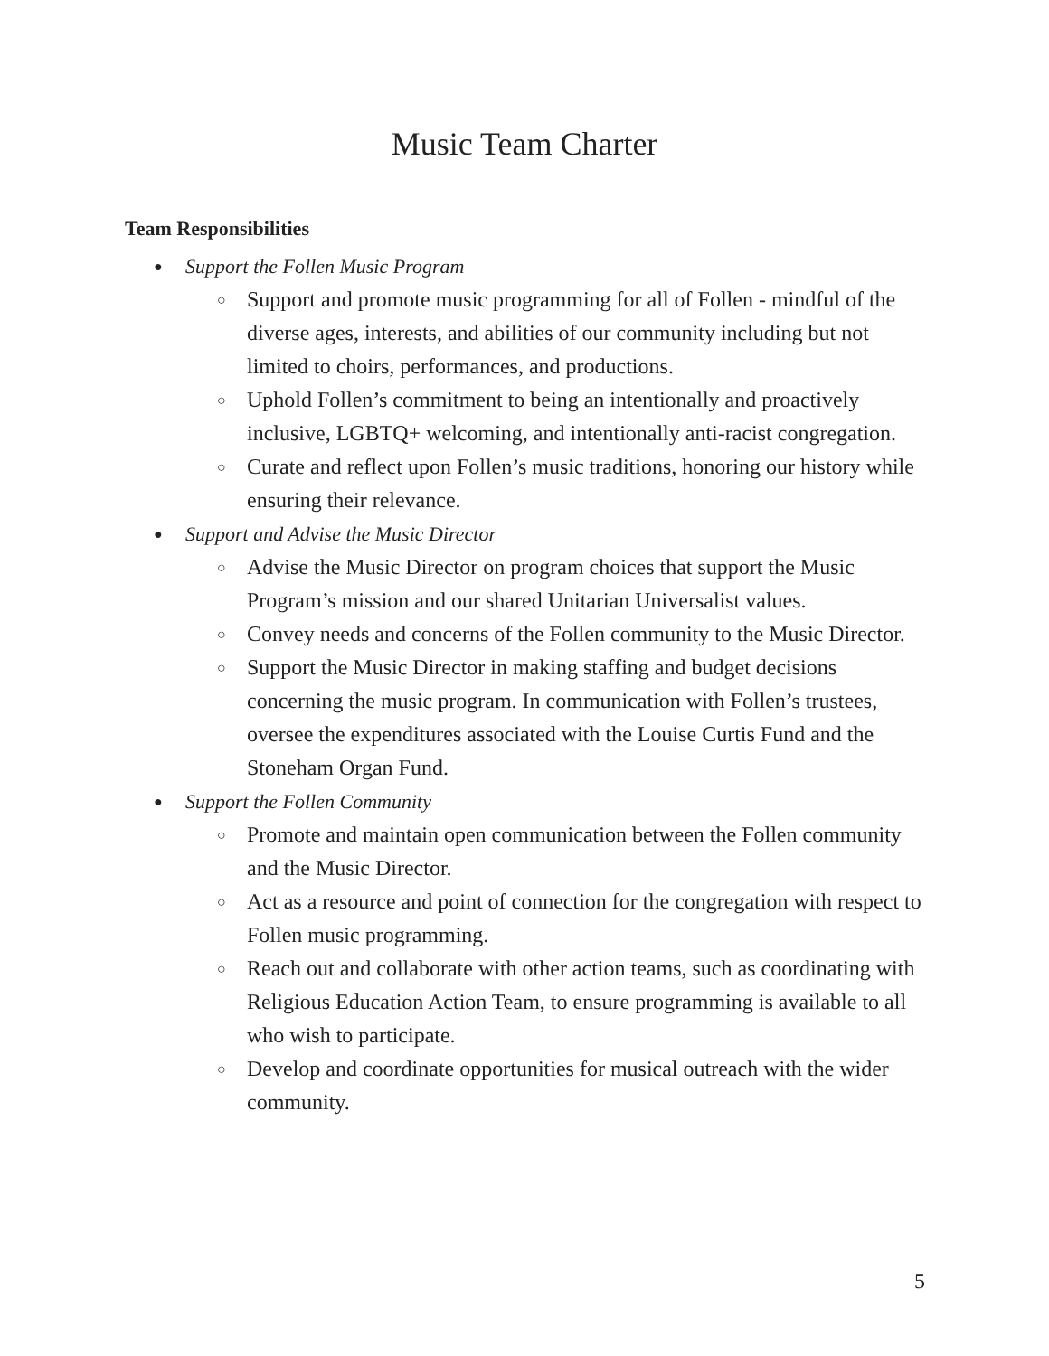Music Team Charter
Team Responsibilities
● Support the Follen Music Program
○ Support and promote music programming for all of Follen - mindful of the diverse ages, interests, and abilities of our community including but not limited to choirs, performances, and productions.
○ Uphold Follen’s commitment to being an intentionally and proactively inclusive, LGBTQ+ welcoming, and intentionally anti-racist congregation.
○ Curate and reflect upon Follen’s music traditions, honoring our history while ensuring their relevance.
● Support and Advise the Music Director
○ Advise the Music Director on program choices that support the Music Program’s mission and our shared Unitarian Universalist values.
○ Convey needs and concerns of the Follen community to the Music Director.
○ Support the Music Director in making staffing and budget decisions concerning the music program. In communication with Follen’s trustees, oversee the expenditures associated with the Louise Curtis Fund and the Stoneham Organ Fund.
● Support the Follen Community
○ Promote and maintain open communication between the Follen community and the Music Director.
○ Act as a resource and point of connection for the congregation with respect to Follen music programming.
○ Reach out and collaborate with other action teams, such as coordinating with Religious Education Action Team, to ensure programming is available to all who wish to participate.
○ Develop and coordinate opportunities for musical outreach with the wider community.
5